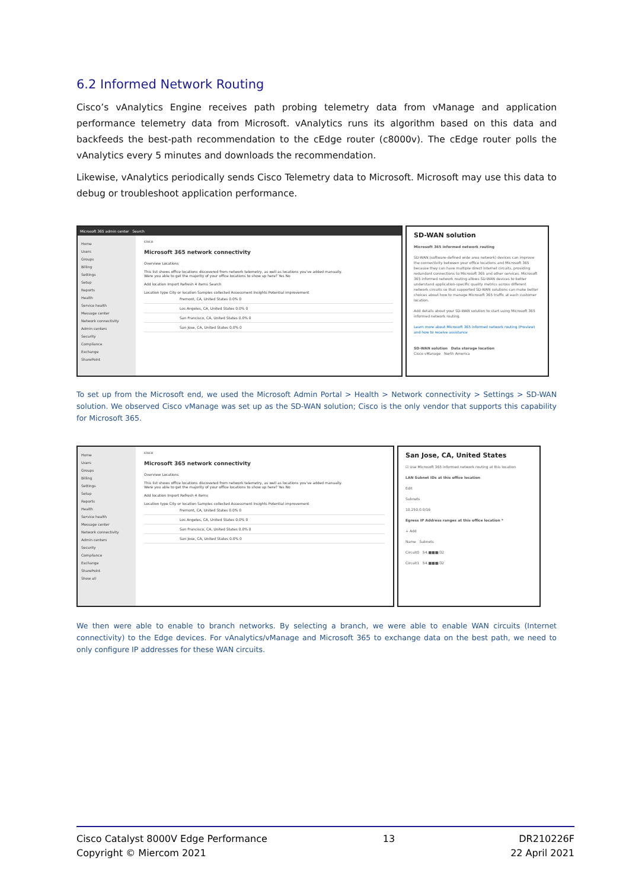6.2 Informed Network Routing
Cisco’s vAnalytics Engine receives path probing telemetry data from vManage and application performance telemetry data from Microsoft. vAnalytics runs its algorithm based on this data and backfeeds the best-path recommendation to the cEdge router (c8000v). The cEdge router polls the vAnalytics every 5 minutes and downloads the recommendation.
Likewise, vAnalytics periodically sends Cisco Telemetry data to Microsoft. Microsoft may use this data to debug or troubleshoot application performance.
Microsoft 365 admin center Search
Home
Users
Groups
Billing
Settings
Setup
Reports
Health
Service health
Message center
Network connectivity
Admin centers
Security
Compliance
Exchange
SharePoint
cisco
Microsoft 365 network connectivity
Overview Locations
This list shows office locations discovered from network telemetry, as well as locations you've added manually.
Were you able to get the majority of your office locations to show up here? Yes No
Add location Import Refresh 4 items Search
Location type City or location Samples collected Assessment Insights Potential improvement
Fremont, CA, United States 0.0% 0
Los Angeles, CA, United States 0.0% 0
San Francisco, CA, United States 0.0% 0
San Jose, CA, United States 0.0% 0
SD-WAN solution
Microsoft 365 informed network routing
SD-WAN (software-defined wide area network) devices can improve the connectivity between your office locations and Microsoft 365 because they can have multiple direct internet circuits, providing redundant connections to Microsoft 365 and other services. Microsoft 365 informed network routing allows SD-WAN devices to better understand application-specific quality metrics across different network circuits so that supported SD-WAN solutions can make better choices about how to manage Microsoft 365 traffic at each customer location.
Add details about your SD-WAN solution to start using Microsoft 365 informed network routing.
Learn more about Microsoft 365 informed network routing (Preview) and how to receive assistance
SD-WAN solution Data storage location
Cisco vManage North America
To set up from the Microsoft end, we used the Microsoft Admin Portal > Health > Network connectivity > Settings > SD-WAN solution. We observed Cisco vManage was set up as the SD-WAN solution; Cisco is the only vendor that supports this capability for Microsoft 365.
Home
Users
Groups
Billing
Settings
Setup
Reports
Health
Service health
Message center
Network connectivity
Admin centers
Security
Compliance
Exchange
SharePoint
Show all
cisco
Microsoft 365 network connectivity
Overview Locations
This list shows office locations discovered from network telemetry, as well as locations you've added manually.
Were you able to get the majority of your office locations to show up here? Yes No
Add location Import Refresh 4 items
Location type City or location Samples collected Assessment Insights Potential improvement
Fremont, CA, United States 0.0% 0
Los Angeles, CA, United States 0.0% 0
San Francisco, CA, United States 0.0% 0
San Jose, CA, United States 0.0% 0
San Jose, CA, United States
☑ Use Microsoft 365 informed network routing at this location
LAN Subnet IDs at this office location
Edit
Subnets
10.250.0.0/16
Egress IP Address ranges at this office location *
+ Add
Name Subnets
Circuit0 54.■■■/32
Circuit1 54.■■■/32
We then were able to enable to branch networks. By selecting a branch, we were able to enable WAN circuits (Internet connectivity) to the Edge devices. For vAnalytics/vManage and Microsoft 365 to exchange data on the best path, we need to only configure IP addresses for these WAN circuits.
Cisco Catalyst 8000V Edge Performance
Copyright © Miercom 2021
13 DR210226F
22 April 2021